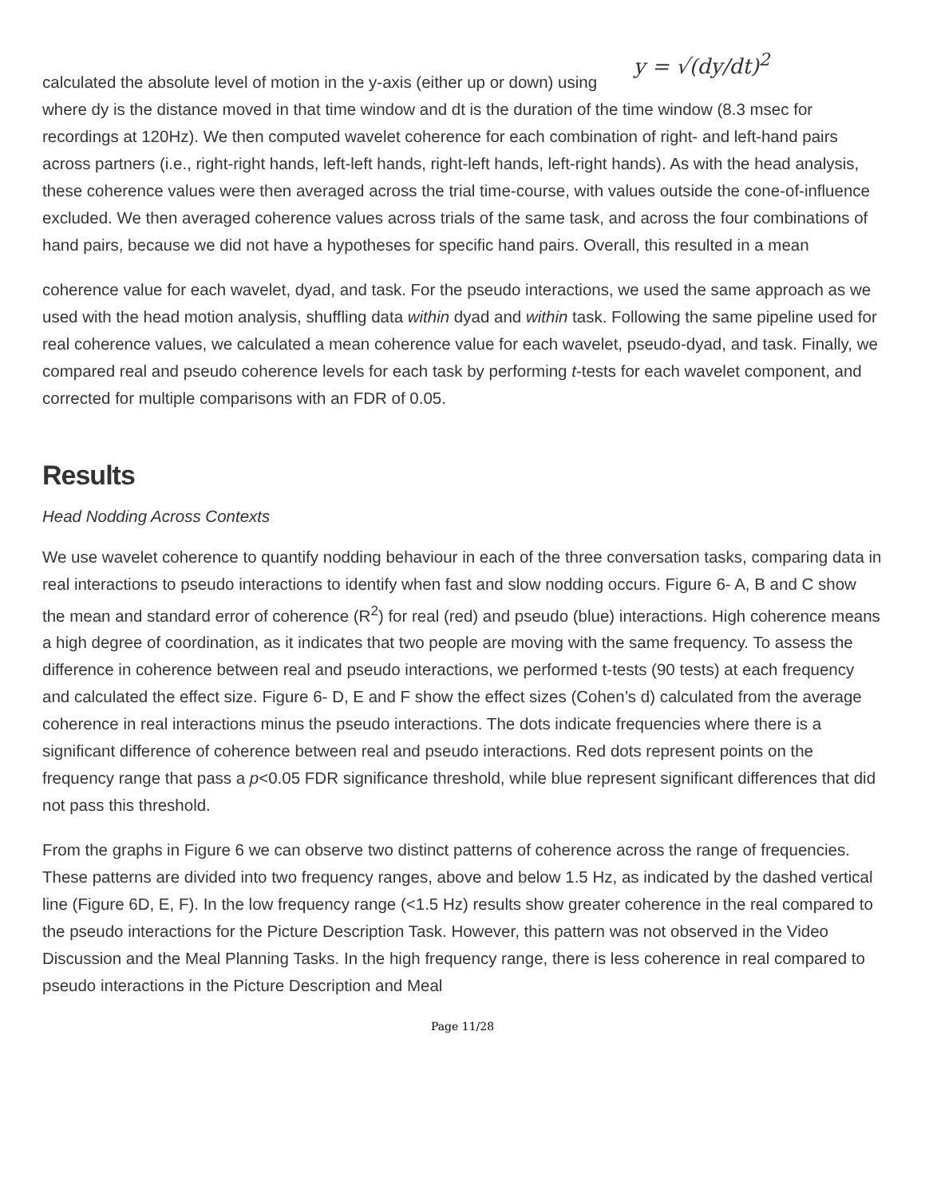calculated the absolute level of motion in the y-axis (either up or down) using y = √(dy/dt)<sup>2</sup>
where dy is the distance moved in that time window and dt is the duration of the time window (8.3 msec for recordings at 120Hz). We then computed wavelet coherence for each combination of right- and left-hand pairs across partners (i.e., right-right hands, left-left hands, right-left hands, left-right hands). As with the head analysis, these coherence values were then averaged across the trial time-course, with values outside the cone-of-influence excluded. We then averaged coherence values across trials of the same task, and across the four combinations of hand pairs, because we did not have a hypotheses for specific hand pairs. Overall, this resulted in a mean
coherence value for each wavelet, dyad, and task. For the pseudo interactions, we used the same approach as we used with the head motion analysis, shuffling data within dyad and within task. Following the same pipeline used for real coherence values, we calculated a mean coherence value for each wavelet, pseudo-dyad, and task. Finally, we compared real and pseudo coherence levels for each task by performing t-tests for each wavelet component, and corrected for multiple comparisons with an FDR of 0.05.
Results
Head Nodding Across Contexts
We use wavelet coherence to quantify nodding behaviour in each of the three conversation tasks, comparing data in real interactions to pseudo interactions to identify when fast and slow nodding occurs. Figure 6- A, B and C show the mean and standard error of coherence (R<sup>2</sup>) for real (red) and pseudo (blue) interactions. High coherence means a high degree of coordination, as it indicates that two people are moving with the same frequency. To assess the difference in coherence between real and pseudo interactions, we performed t-tests (90 tests) at each frequency and calculated the effect size. Figure 6- D, E and F show the effect sizes (Cohen’s d) calculated from the average coherence in real interactions minus the pseudo interactions. The dots indicate frequencies where there is a significant difference of coherence between real and pseudo interactions. Red dots represent points on the frequency range that pass a p<0.05 FDR significance threshold, while blue represent significant differences that did not pass this threshold.
From the graphs in Figure 6 we can observe two distinct patterns of coherence across the range of frequencies. These patterns are divided into two frequency ranges, above and below 1.5 Hz, as indicated by the dashed vertical line (Figure 6D, E, F). In the low frequency range (<1.5 Hz) results show greater coherence in the real compared to the pseudo interactions for the Picture Description Task. However, this pattern was not observed in the Video Discussion and the Meal Planning Tasks. In the high frequency range, there is less coherence in real compared to pseudo interactions in the Picture Description and Meal
Page 11/28